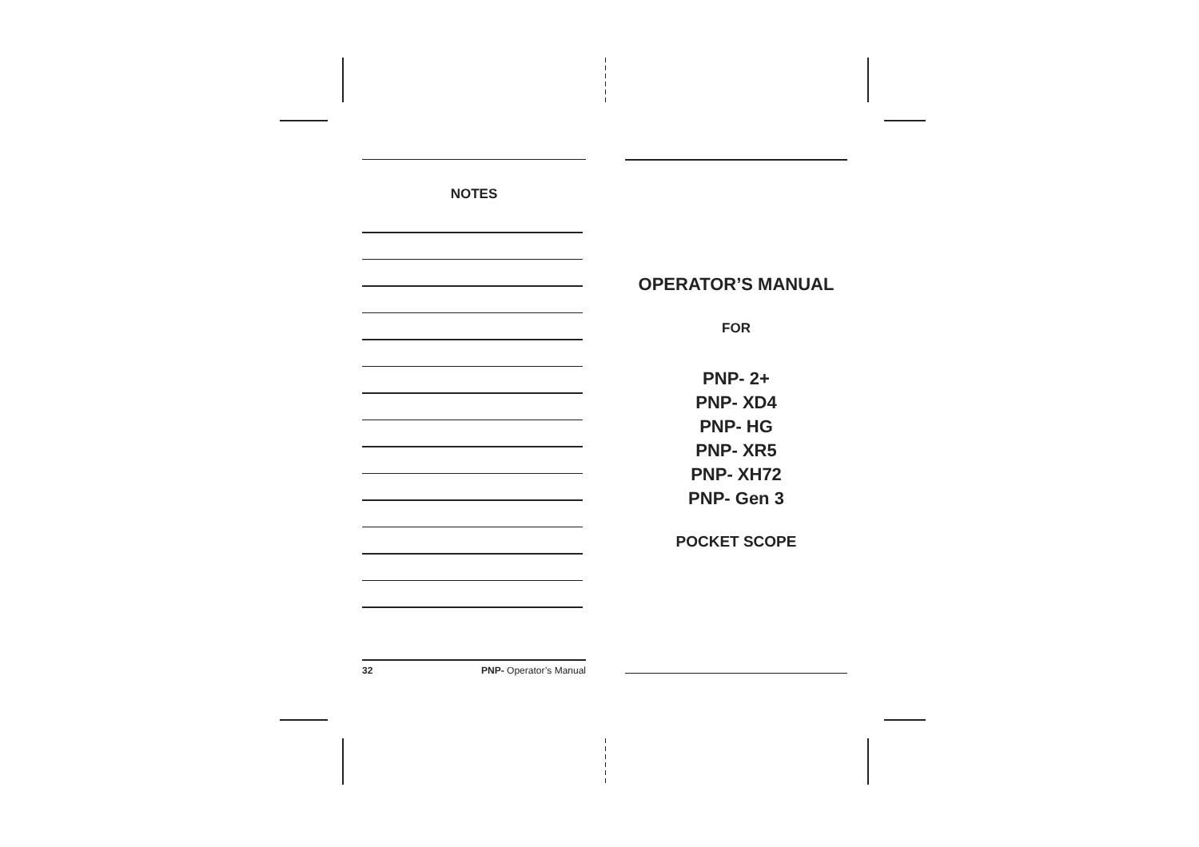NOTES
32 PNP- Operator’s Manual
OPERATOR’S MANUAL
FOR
PNP- 2+
PNP- XD4
PNP- HG
PNP- XR5
PNP- XH72
PNP- Gen 3
POCKET SCOPE